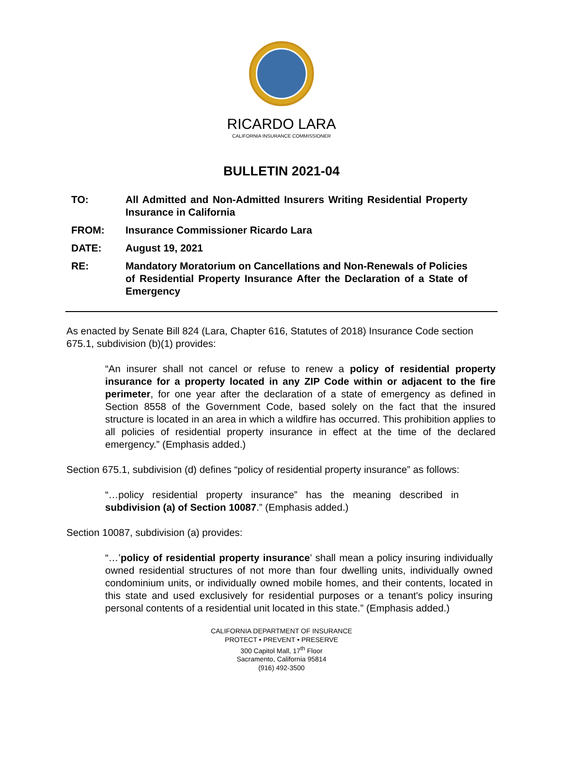RICARDO LARA
CALIFORNIA INSURANCE COMMISSIONER
BULLETIN 2021-04
TO: All Admitted and Non-Admitted Insurers Writing Residential Property Insurance in California
FROM: Insurance Commissioner Ricardo Lara
DATE: August 19, 2021
RE: Mandatory Moratorium on Cancellations and Non-Renewals of Policies of Residential Property Insurance After the Declaration of a State of Emergency
As enacted by Senate Bill 824 (Lara, Chapter 616, Statutes of 2018) Insurance Code section 675.1, subdivision (b)(1) provides:
“An insurer shall not cancel or refuse to renew a policy of residential property insurance for a property located in any ZIP Code within or adjacent to the fire perimeter, for one year after the declaration of a state of emergency as defined in Section 8558 of the Government Code, based solely on the fact that the insured structure is located in an area in which a wildfire has occurred. This prohibition applies to all policies of residential property insurance in effect at the time of the declared emergency.” (Emphasis added.)
Section 675.1, subdivision (d) defines “policy of residential property insurance” as follows:
“…policy residential property insurance” has the meaning described in subdivision (a) of Section 10087.” (Emphasis added.)
Section 10087, subdivision (a) provides:
“…’policy of residential property insurance’ shall mean a policy insuring individually owned residential structures of not more than four dwelling units, individually owned condominium units, or individually owned mobile homes, and their contents, located in this state and used exclusively for residential purposes or a tenant's policy insuring personal contents of a residential unit located in this state.” (Emphasis added.)
CALIFORNIA DEPARTMENT OF INSURANCE
PROTECT • PREVENT • PRESERVE
300 Capitol Mall, 17<sup>th</sup> Floor
Sacramento, California 95814
(916) 492-3500